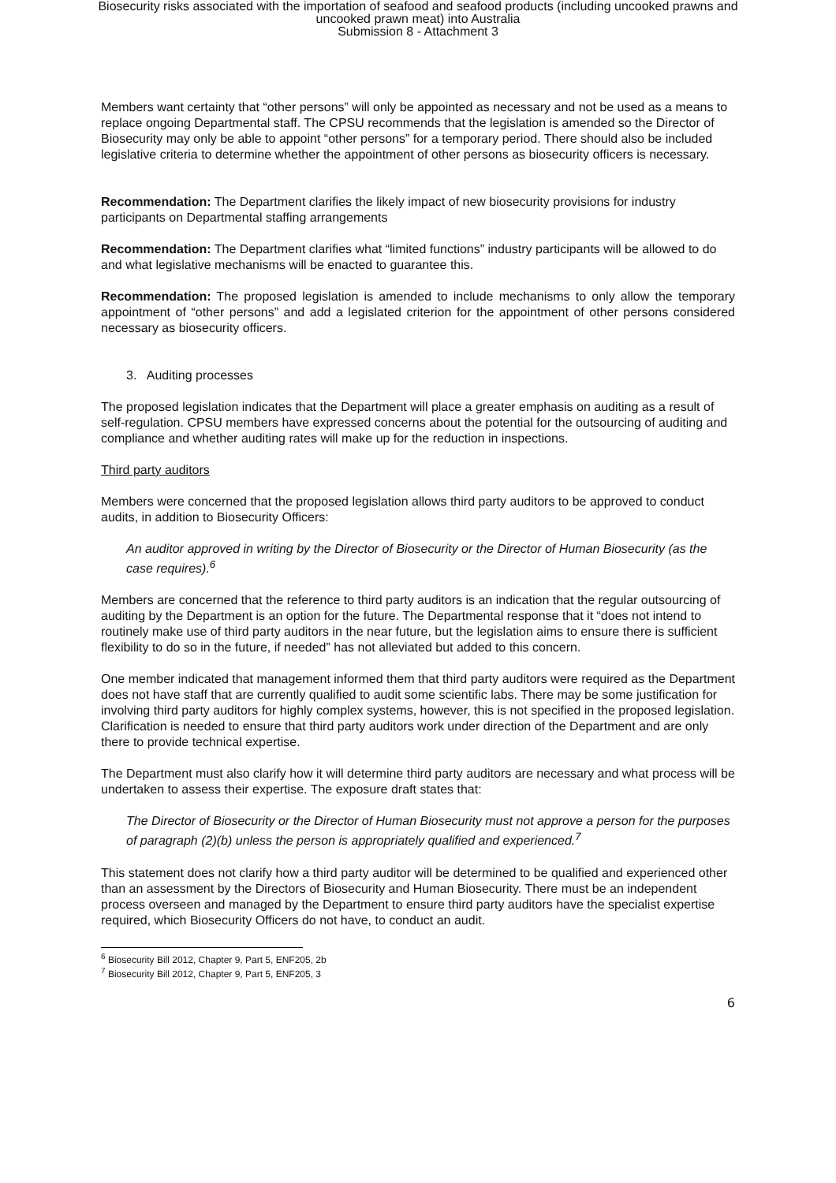Biosecurity risks associated with the importation of seafood and seafood products (including uncooked prawns and
uncooked prawn meat) into Australia
Submission 8 - Attachment 3
Members want certainty that “other persons” will only be appointed as necessary and not be used as a means to replace ongoing Departmental staff. The CPSU recommends that the legislation is amended so the Director of Biosecurity may only be able to appoint “other persons” for a temporary period. There should also be included legislative criteria to determine whether the appointment of other persons as biosecurity officers is necessary.
Recommendation: The Department clarifies the likely impact of new biosecurity provisions for industry participants on Departmental staffing arrangements
Recommendation: The Department clarifies what “limited functions” industry participants will be allowed to do and what legislative mechanisms will be enacted to guarantee this.
Recommendation: The proposed legislation is amended to include mechanisms to only allow the temporary appointment of “other persons” and add a legislated criterion for the appointment of other persons considered necessary as biosecurity officers.
3. Auditing processes
The proposed legislation indicates that the Department will place a greater emphasis on auditing as a result of self-regulation. CPSU members have expressed concerns about the potential for the outsourcing of auditing and compliance and whether auditing rates will make up for the reduction in inspections.
Third party auditors
Members were concerned that the proposed legislation allows third party auditors to be approved to conduct audits, in addition to Biosecurity Officers:
An auditor approved in writing by the Director of Biosecurity or the Director of Human Biosecurity (as the case requires).<sup>6</sup>
Members are concerned that the reference to third party auditors is an indication that the regular outsourcing of auditing by the Department is an option for the future. The Departmental response that it “does not intend to routinely make use of third party auditors in the near future, but the legislation aims to ensure there is sufficient flexibility to do so in the future, if needed” has not alleviated but added to this concern.
One member indicated that management informed them that third party auditors were required as the Department does not have staff that are currently qualified to audit some scientific labs. There may be some justification for involving third party auditors for highly complex systems, however, this is not specified in the proposed legislation. Clarification is needed to ensure that third party auditors work under direction of the Department and are only there to provide technical expertise.
The Department must also clarify how it will determine third party auditors are necessary and what process will be undertaken to assess their expertise. The exposure draft states that:
The Director of Biosecurity or the Director of Human Biosecurity must not approve a person for the purposes of paragraph (2)(b) unless the person is appropriately qualified and experienced.<sup>7</sup>
This statement does not clarify how a third party auditor will be determined to be qualified and experienced other than an assessment by the Directors of Biosecurity and Human Biosecurity. There must be an independent process overseen and managed by the Department to ensure third party auditors have the specialist expertise required, which Biosecurity Officers do not have, to conduct an audit.
<sup>6</sup> Biosecurity Bill 2012, Chapter 9, Part 5, ENF205, 2b
<sup>7</sup> Biosecurity Bill 2012, Chapter 9, Part 5, ENF205, 3
6